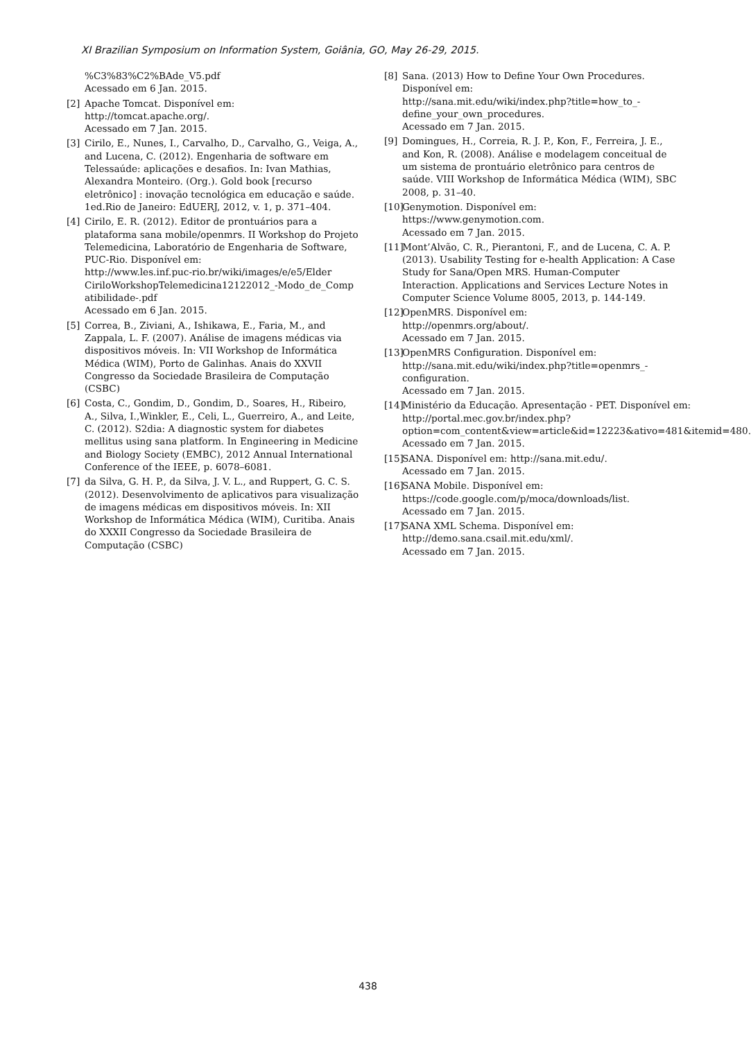XI Brazilian Symposium on Information System, Goiânia, GO, May 26-29, 2015.
%C3%83%C2%BAde_V5.pdf
Acessado em 6 Jan. 2015.
[2] Apache Tomcat. Disponível em:
http://tomcat.apache.org/.
Acessado em 7 Jan. 2015.
[3] Cirilo, E., Nunes, I., Carvalho, D., Carvalho, G., Veiga, A., and Lucena, C. (2012). Engenharia de software em Telessaúde: aplicações e desafios. In: Ivan Mathias, Alexandra Monteiro. (Org.). Gold book [recurso eletrônico] : inovação tecnológica em educação e saúde. 1ed.Rio de Janeiro: EdUERJ, 2012, v. 1, p. 371–404.
[4] Cirilo, E. R. (2012). Editor de prontuários para a plataforma sana mobile/openmrs. II Workshop do Projeto Telemedicina, Laboratório de Engenharia de Software, PUC-Rio. Disponível em:
http://www.les.inf.puc-rio.br/wiki/images/e/e5/Elder CiriloWorkshopTelemedicina12122012_-Modo_de_Comp atibilidade-.pdf
Acessado em 6 Jan. 2015.
[5] Correa, B., Ziviani, A., Ishikawa, E., Faria, M., and Zappala, L. F. (2007). Análise de imagens médicas via dispositivos móveis. In: VII Workshop de Informática Médica (WIM), Porto de Galinhas. Anais do XXVII Congresso da Sociedade Brasileira de Computação (CSBC)
[6] Costa, C., Gondim, D., Gondim, D., Soares, H., Ribeiro, A., Silva, I.,Winkler, E., Celi, L., Guerreiro, A., and Leite, C. (2012). S2dia: A diagnostic system for diabetes mellitus using sana platform. In Engineering in Medicine and Biology Society (EMBC), 2012 Annual International Conference of the IEEE, p. 6078–6081.
[7] da Silva, G. H. P., da Silva, J. V. L., and Ruppert, G. C. S. (2012). Desenvolvimento de aplicativos para visualização de imagens médicas em dispositivos móveis. In: XII Workshop de Informática Médica (WIM), Curitiba. Anais do XXXII Congresso da Sociedade Brasileira de Computação (CSBC)
[8] Sana. (2013) How to Define Your Own Procedures. Disponível em:
http://sana.mit.edu/wiki/index.php?title=how_to_-define_your_own_procedures.
Acessado em 7 Jan. 2015.
[9] Domingues, H., Correia, R. J. P., Kon, F., Ferreira, J. E., and Kon, R. (2008). Análise e modelagem conceitual de um sistema de prontuário eletrônico para centros de saúde. VIII Workshop de Informática Médica (WIM), SBC 2008, p. 31–40.
[10] Genymotion. Disponível em:
https://www.genymotion.com.
Acessado em 7 Jan. 2015.
[11] Mont’Alvão, C. R., Pierantoni, F., and de Lucena, C. A. P. (2013). Usability Testing for e-health Application: A Case Study for Sana/Open MRS. Human-Computer Interaction. Applications and Services Lecture Notes in Computer Science Volume 8005, 2013, p. 144-149.
[12] OpenMRS. Disponível em:
http://openmrs.org/about/.
Acessado em 7 Jan. 2015.
[13] OpenMRS Configuration. Disponível em:
http://sana.mit.edu/wiki/index.php?title=openmrs_-configuration.
Acessado em 7 Jan. 2015.
[14] Ministério da Educação. Apresentação - PET. Disponível em:
http://portal.mec.gov.br/index.php?option=com_content&view=article&id=12223&ativo=481&itemid=480.
Acessado em 7 Jan. 2015.
[15] SANA. Disponível em: http://sana.mit.edu/.
Acessado em 7 Jan. 2015.
[16] SANA Mobile. Disponível em:
https://code.google.com/p/moca/downloads/list.
Acessado em 7 Jan. 2015.
[17] SANA XML Schema. Disponível em:
http://demo.sana.csail.mit.edu/xml/.
Acessado em 7 Jan. 2015.
438